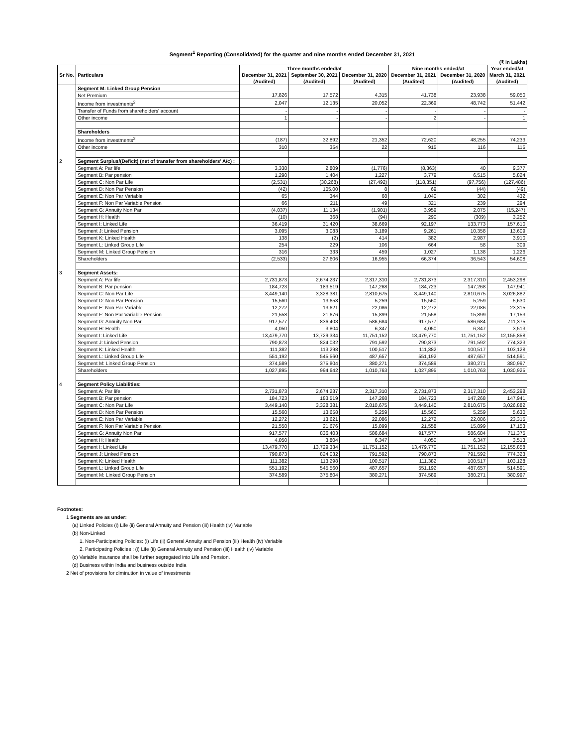Segment<sup>1</sup> Reporting (Consolidated) for the quarter and nine months ended December 31, 2021
(₹ in Lakhs)
| Sr No. | Particulars | Three months ended/at | | | Nine months ended/at | | Year ended/at |
| --- | --- | --- | --- | --- | --- | --- | --- |
| | | December 31, 2021 | September 30, 2021 | December 31, 2020 | December 31, 2021 | December 31, 2020 | March 31, 2021 |
| | | (Audited) | (Audited) | (Audited) | (Audited) | (Audited) | (Audited) |
| | Segment M: Linked Group Pension | | | | | | |
| | Net Premium | 17,826 | 17,572 | 4,315 | 41,738 | 23,938 | 59,050 |
| | Income from investments<sup>2</sup> | 2,047 | 12,135 | 20,052 | 22,369 | 48,742 | 51,442 |
| | Transfer of Funds from shareholders' account | - | - | - | - | - | - |
| | Other income | 1 | - | - | 2 | - | 1 |
| | Shareholders | | | | | | |
| | Income from investments<sup>2</sup> | (187) | 32,892 | 21,352 | 72,620 | 48,255 | 74,233 |
| | Other income | 310 | 354 | 22 | 915 | 116 | 115 |
| 2 | Segment Surplus/(Deficit) (net of transfer from shareholders' A/c) : | | | | | | |
| | Segment A: Par life | 3,338 | 2,809 | (1,776) | (8,363) | 40 | 9,377 |
| | Segment B: Par pension | 1,290 | 1,404 | 1,227 | 3,779 | 6,515 | 5,824 |
| | Segment C: Non Par Life | (2,531) | (30,268) | (27,492) | (118,351) | (97,756) | (127,486) |
| | Segment D: Non Par Pension | (42) | 105.00 | 8 | 69 | (44) | (49) |
| | Segment E: Non Par Variable | 65 | 344 | 68 | 1,040 | 302 | 432 |
| | Segment F: Non Par Variable Pension | 66 | 211 | 49 | 321 | 239 | 294 |
| | Segment G: Annuity Non Par | (4,037) | 11,134 | (1,901) | 3,959 | 2,075 | (15,247) |
| | Segment H: Health | (10) | 368 | (94) | 290 | (309) | 3,252 |
| | Segment I: Linked Life | 36,419 | 31,420 | 38,669 | 92,197 | 133,773 | 157,610 |
| | Segment J: Linked Pension | 3,095 | 3,083 | 3,189 | 9,261 | 10,358 | 13,609 |
| | Segment K: Linked Health | 138 | (2) | 414 | 382 | 2,987 | 3,910 |
| | Segment L: Linked Group Life | 254 | 229 | 106 | 664 | 58 | 309 |
| | Segment M: Linked Group Pension | 316 | 333 | 459 | 1,027 | 1,138 | 1,226 |
| | Shareholders | (2,533) | 27,606 | 16,955 | 66,374 | 36,543 | 54,608 |
| 3 | Segment Assets: | | | | | | |
| | Segment A: Par life | 2,731,873 | 2,674,237 | 2,317,310 | 2,731,873 | 2,317,310 | 2,453,298 |
| | Segment B: Par pension | 184,723 | 183,519 | 147,268 | 184,723 | 147,268 | 147,941 |
| | Segment C: Non Par Life | 3,449,140 | 3,328,381 | 2,810,675 | 3,449,140 | 2,810,675 | 3,026,882 |
| | Segment D: Non Par Pension | 15,560 | 13,658 | 5,259 | 15,560 | 5,259 | 5,630 |
| | Segment E: Non Par Variable | 12,272 | 13,621 | 22,086 | 12,272 | 22,086 | 23,315 |
| | Segment F: Non Par Variable Pension | 21,558 | 21,676 | 15,899 | 21,558 | 15,899 | 17,153 |
| | Segment G: Annuity Non Par | 917,577 | 836,403 | 586,684 | 917,577 | 586,684 | 711,375 |
| | Segment H: Health | 4,050 | 3,804 | 6,347 | 4,050 | 6,347 | 3,513 |
| | Segment I: Linked Life | 13,479,770 | 13,729,334 | 11,751,152 | 13,479,770 | 11,751,152 | 12,155,858 |
| | Segment J: Linked Pension | 790,873 | 824,032 | 791,592 | 790,873 | 791,592 | 774,323 |
| | Segment K: Linked Health | 111,382 | 113,298 | 100,517 | 111,382 | 100,517 | 103,128 |
| | Segment L: Linked Group Life | 551,192 | 545,560 | 487,657 | 551,192 | 487,657 | 514,591 |
| | Segment M: Linked Group Pension | 374,589 | 375,804 | 380,271 | 374,589 | 380,271 | 380,997 |
| | Shareholders | 1,027,895 | 994,642 | 1,010,763 | 1,027,895 | 1,010,763 | 1,030,925 |
| 4 | Segment Policy Liabilities: | | | | | | |
| | Segment A: Par life | 2,731,873 | 2,674,237 | 2,317,310 | 2,731,873 | 2,317,310 | 2,453,298 |
| | Segment B: Par pension | 184,723 | 183,519 | 147,268 | 184,723 | 147,268 | 147,941 |
| | Segment C: Non Par Life | 3,449,140 | 3,328,381 | 2,810,675 | 3,449,140 | 2,810,675 | 3,026,882 |
| | Segment D: Non Par Pension | 15,560 | 13,658 | 5,259 | 15,560 | 5,259 | 5,630 |
| | Segment E: Non Par Variable | 12,272 | 13,621 | 22,086 | 12,272 | 22,086 | 23,315 |
| | Segment F: Non Par Variable Pension | 21,558 | 21,676 | 15,899 | 21,558 | 15,899 | 17,153 |
| | Segment G: Annuity Non Par | 917,577 | 836,403 | 586,684 | 917,577 | 586,684 | 711,375 |
| | Segment H: Health | 4,050 | 3,804 | 6,347 | 4,050 | 6,347 | 3,513 |
| | Segment I: Linked Life | 13,479,770 | 13,729,334 | 11,751,152 | 13,479,770 | 11,751,152 | 12,155,858 |
| | Segment J: Linked Pension | 790,873 | 824,032 | 791,592 | 790,873 | 791,592 | 774,323 |
| | Segment K: Linked Health | 111,382 | 113,298 | 100,517 | 111,382 | 100,517 | 103,128 |
| | Segment L: Linked Group Life | 551,192 | 545,560 | 487,657 | 551,192 | 487,657 | 514,591 |
| | Segment M: Linked Group Pension | 374,589 | 375,804 | 380,271 | 374,589 | 380,271 | 380,997 |
Footnotes:
1 Segments are as under:
(a) Linked Policies (i) Life (ii) General Annuity and Pension (iii) Health (iv) Variable
(b) Non-Linked
1. Non-Participating Policies: (i) Life (ii) General Annuity and Pension (iii) Health (iv) Variable
2. Participating Policies : (i) Life (ii) General Annuity and Pension (iii) Health (iv) Variable
(c) Variable insurance shall be further segregated into Life and Pension.
(d) Business within India and business outside India
2 Net of provisions for diminution in value of investments